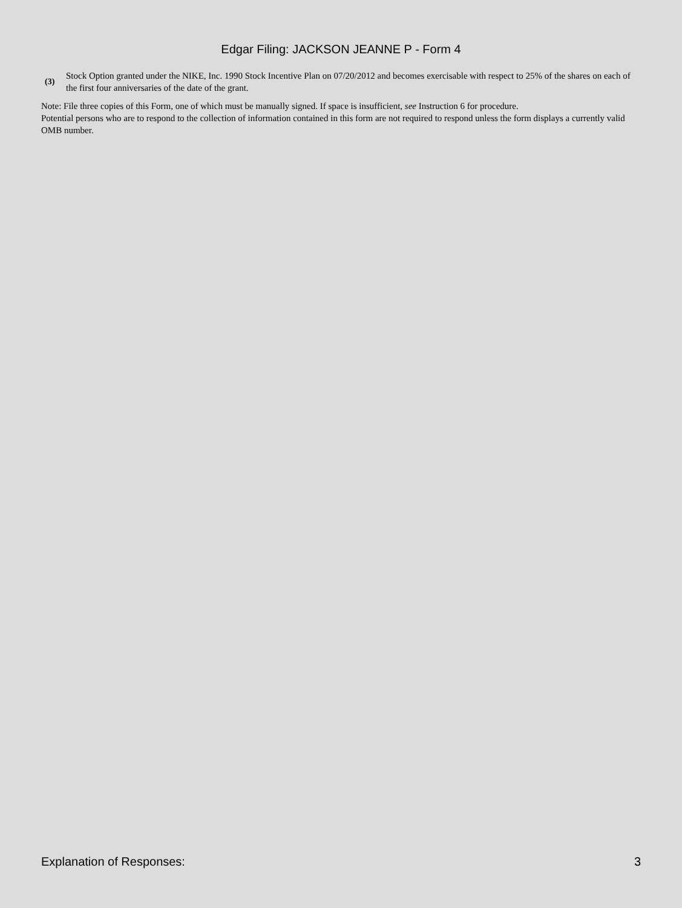Edgar Filing: JACKSON JEANNE P - Form 4
(3)
Stock Option granted under the NIKE, Inc. 1990 Stock Incentive Plan on 07/20/2012 and becomes exercisable with respect to 25% of the shares on each of the first four anniversaries of the date of the grant.
Note: File three copies of this Form, one of which must be manually signed. If space is insufficient, see Instruction 6 for procedure.
Potential persons who are to respond to the collection of information contained in this form are not required to respond unless the form displays a currently valid OMB number.
Explanation of Responses: 3